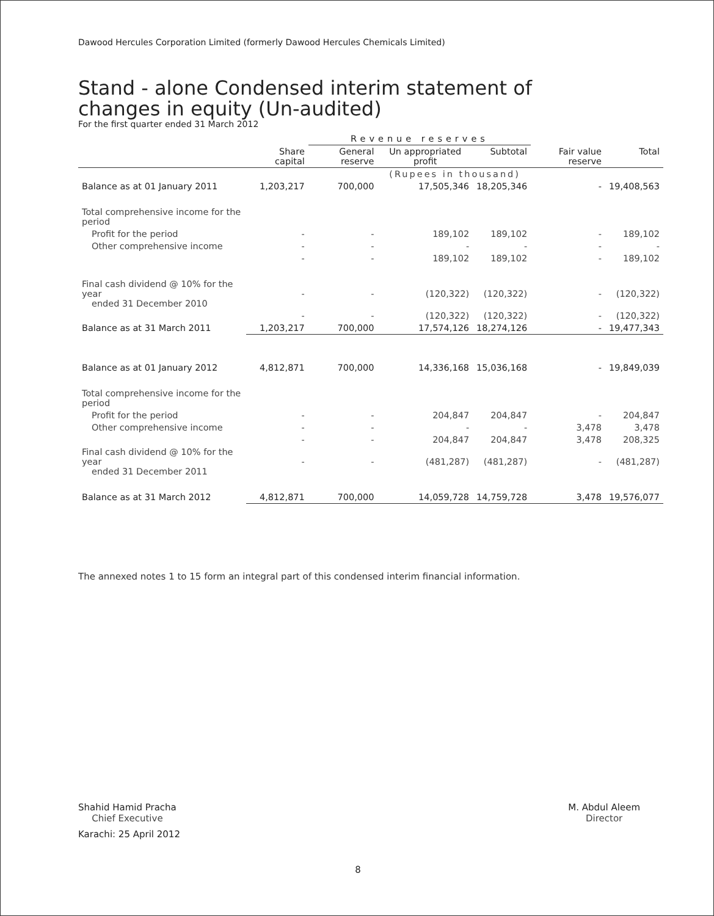Dawood Hercules Corporation Limited (formerly Dawood Hercules Chemicals Limited)
Stand - alone Condensed interim statement of changes in equity (Un-audited)
For the first quarter ended 31 March 2012
| | | Revenue reserves | | | | |
| --- | --- | --- | --- | --- | --- | --- |
| | Share capital | General reserve | Un appropriated profit | Subtotal | Fair value reserve | Total |
| | (Rupees in thousand) | | | | | |
| Balance as at 01 January 2011 | 1,203,217 | 700,000 | 17,505,346 | 18,205,346 | - | 19,408,563 |
| Total comprehensive income for the period | | | | | | |
| Profit for the period | - | - | 189,102 | 189,102 | - | 189,102 |
| Other comprehensive income | - | - | - | - | - | - |
| | - | - | 189,102 | 189,102 | - | 189,102 |
| Final cash dividend @ 10% for the year ended 31 December 2010 | - | - | (120,322) | (120,322) | - | (120,322) |
| | - | - | (120,322) | (120,322) | - | (120,322) |
| Balance as at 31 March 2011 | 1,203,217 | 700,000 | 17,574,126 | 18,274,126 | - | 19,477,343 |
| Balance as at 01 January 2012 | 4,812,871 | 700,000 | 14,336,168 | 15,036,168 | - | 19,849,039 |
| Total comprehensive income for the period | | | | | | |
| Profit for the period | - | - | 204,847 | 204,847 | - | 204,847 |
| Other comprehensive income | - | - | - | - | 3,478 | 3,478 |
| | - | - | 204,847 | 204,847 | 3,478 | 208,325 |
| Final cash dividend @ 10% for the year ended 31 December 2011 | - | - | (481,287) | (481,287) | - | (481,287) |
| Balance as at 31 March 2012 | 4,812,871 | 700,000 | 14,059,728 | 14,759,728 | 3,478 | 19,576,077 |
The annexed notes 1 to 15 form an integral part of this condensed interim financial information.
Shahid Hamid Pracha
Chief Executive
M. Abdul Aleem
Director
Karachi: 25 April 2012
8